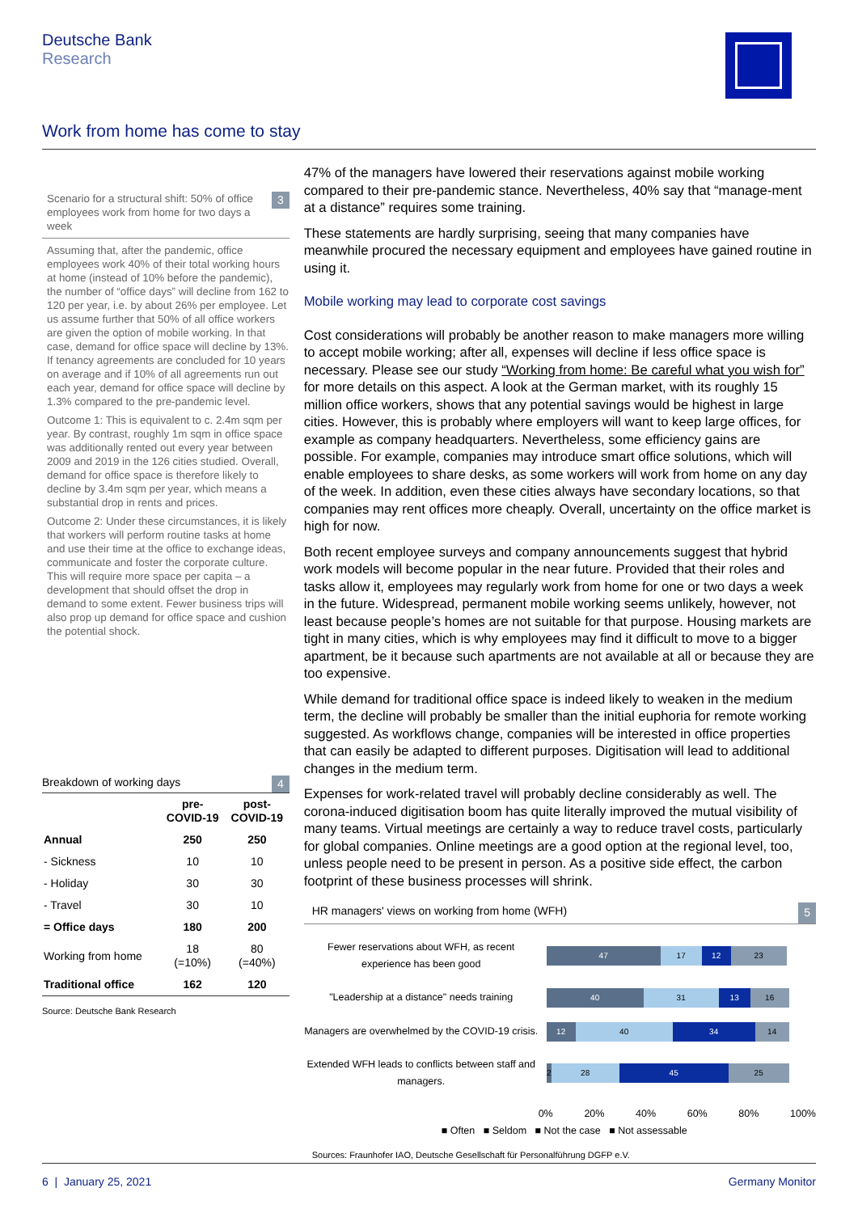Deutsche Bank
Research
Work from home has come to stay
3 Scenario for a structural shift: 50% of office employees work from home for two days a week
Assuming that, after the pandemic, office employees work 40% of their total working hours at home (instead of 10% before the pandemic), the number of “office days” will decline from 162 to 120 per year, i.e. by about 26% per employee. Let us assume further that 50% of all office workers are given the option of mobile working. In that case, demand for office space will decline by 13%. If tenancy agreements are concluded for 10 years on average and if 10% of all agreements run out each year, demand for office space will decline by 1.3% compared to the pre-pandemic level.
Outcome 1: This is equivalent to c. 2.4m sqm per year. By contrast, roughly 1m sqm in office space was additionally rented out every year between 2009 and 2019 in the 126 cities studied. Overall, demand for office space is therefore likely to decline by 3.4m sqm per year, which means a substantial drop in rents and prices.
Outcome 2: Under these circumstances, it is likely that workers will perform routine tasks at home and use their time at the office to exchange ideas, communicate and foster the corporate culture. This will require more space per capita – a development that should offset the drop in demand to some extent. Fewer business trips will also prop up demand for office space and cushion the potential shock.
4 Breakdown of working days
| | pre- COVID-19 | post- COVID-19 |
| --- | --- | --- |
| Annual | 250 | 250 |
| - Sickness | 10 | 10 |
| - Holiday | 30 | 30 |
| - Travel | 30 | 10 |
| = Office days | 180 | 200 |
| Working from home | 18 (=10%) | 80 (=40%) |
| Traditional office | 162 | 120 |
Source: Deutsche Bank Research
47% of the managers have lowered their reservations against mobile working compared to their pre-pandemic stance. Nevertheless, 40% say that “manage-ment at a distance” requires some training.
These statements are hardly surprising, seeing that many companies have meanwhile procured the necessary equipment and employees have gained routine in using it.
Mobile working may lead to corporate cost savings
Cost considerations will probably be another reason to make managers more willing to accept mobile working; after all, expenses will decline if less office space is necessary. Please see our study “Working from home: Be careful what you wish for” for more details on this aspect. A look at the German market, with its roughly 15 million office workers, shows that any potential savings would be highest in large cities. However, this is probably where employers will want to keep large offices, for example as company headquarters. Nevertheless, some efficiency gains are possible. For example, companies may introduce smart office solutions, which will enable employees to share desks, as some workers will work from home on any day of the week. In addition, even these cities always have secondary locations, so that companies may rent offices more cheaply. Overall, uncertainty on the office market is high for now.
Both recent employee surveys and company announcements suggest that hybrid work models will become popular in the near future. Provided that their roles and tasks allow it, employees may regularly work from home for one or two days a week in the future. Widespread, permanent mobile working seems unlikely, however, not least because people’s homes are not suitable for that purpose. Housing markets are tight in many cities, which is why employees may find it difficult to move to a bigger apartment, be it because such apartments are not available at all or because they are too expensive.
While demand for traditional office space is indeed likely to weaken in the medium term, the decline will probably be smaller than the initial euphoria for remote working suggested. As workflows change, companies will be interested in office properties that can easily be adapted to different purposes. Digitisation will lead to additional changes in the medium term.
Expenses for work-related travel will probably decline considerably as well. The corona-induced digitisation boom has quite literally improved the mutual visibility of many teams. Virtual meetings are certainly a way to reduce travel costs, particularly for global companies. Online meetings are a good option at the regional level, too, unless people need to be present in person. As a positive side effect, the carbon footprint of these business processes will shrink.
5 HR managers' views on working from home (WFH)
Fewer reservations about WFH, as recent experience has been good
47 17 12 23
"Leadership at a distance" needs training
40 31 13 16
Managers are overwhelmed by the COVID-19 crisis.
12 40 34 14
Extended WFH leads to conflicts between staff and managers.
2 28 45 25
0% 20% 40% 60% 80% 100%
■ Often ■ Seldom ■ Not the case ■ Not assessable
Sources: Fraunhofer IAO, Deutsche Gesellschaft für Personalführung DGFP e.V.
6 | January 25, 2021 Germany Monitor